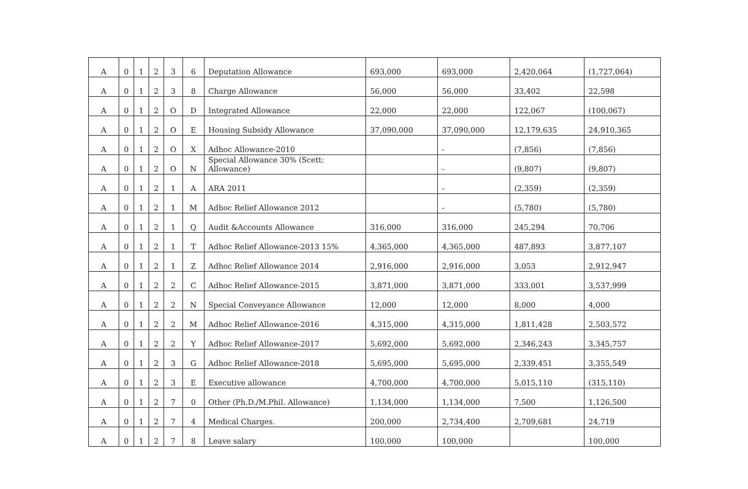| A | 0 | 1 | 2 | 3 | 6 | Deputation Allowance | 693,000 | 693,000 | 2,420,064 | (1,727,064) |
| A | 0 | 1 | 2 | 3 | 8 | Charge Allowance | 56,000 | 56,000 | 33,402 | 22,598 |
| A | 0 | 1 | 2 | O | D | Integrated Allowance | 22,000 | 22,000 | 122,067 | (100,067) |
| A | 0 | 1 | 2 | O | E | Housing Subsidy Allowance | 37,090,000 | 37,090,000 | 12,179,635 | 24,910,365 |
| A | 0 | 1 | 2 | O | X | Adhoc Allowance-2010 | | - | (7,856) | (7,856) |
| A | 0 | 1 | 2 | O | N | Special Allowance 30% (Scett: Allowance) | | - | (9,807) | (9,807) |
| A | 0 | 1 | 2 | 1 | A | ARA 2011 | | - | (2,359) | (2,359) |
| A | 0 | 1 | 2 | 1 | M | Adhoc Relief Allowance 2012 | | - | (5,780) | (5,780) |
| A | 0 | 1 | 2 | 1 | Q | Audit &Accounts Allowance | 316,000 | 316,000 | 245,294 | 70,706 |
| A | 0 | 1 | 2 | 1 | T | Adhoc Relief Allowance-2013 15% | 4,365,000 | 4,365,000 | 487,893 | 3,877,107 |
| A | 0 | 1 | 2 | 1 | Z | Adhoc Relief Allowance 2014 | 2,916,000 | 2,916,000 | 3,053 | 2,912,947 |
| A | 0 | 1 | 2 | 2 | C | Adhoc Relief Allowance-2015 | 3,871,000 | 3,871,000 | 333,001 | 3,537,999 |
| A | 0 | 1 | 2 | 2 | N | Special Conveyance Allowance | 12,000 | 12,000 | 8,000 | 4,000 |
| A | 0 | 1 | 2 | 2 | M | Adhoc Relief Allowance-2016 | 4,315,000 | 4,315,000 | 1,811,428 | 2,503,572 |
| A | 0 | 1 | 2 | 2 | Y | Adhoc Relief Allowance-2017 | 5,692,000 | 5,692,000 | 2,346,243 | 3,345,757 |
| A | 0 | 1 | 2 | 3 | G | Adhoc Relief Allowance-2018 | 5,695,000 | 5,695,000 | 2,339,451 | 3,355,549 |
| A | 0 | 1 | 2 | 3 | E | Executive allowance | 4,700,000 | 4,700,000 | 5,015,110 | (315,110) |
| A | 0 | 1 | 2 | 7 | 0 | Other (Ph.D./M.Phil. Allowance) | 1,134,000 | 1,134,000 | 7,500 | 1,126,500 |
| A | 0 | 1 | 2 | 7 | 4 | Medical Charges. | 200,000 | 2,734,400 | 2,709,681 | 24,719 |
| A | 0 | 1 | 2 | 7 | 8 | Leave salary | 100,000 | 100,000 | | 100,000 |